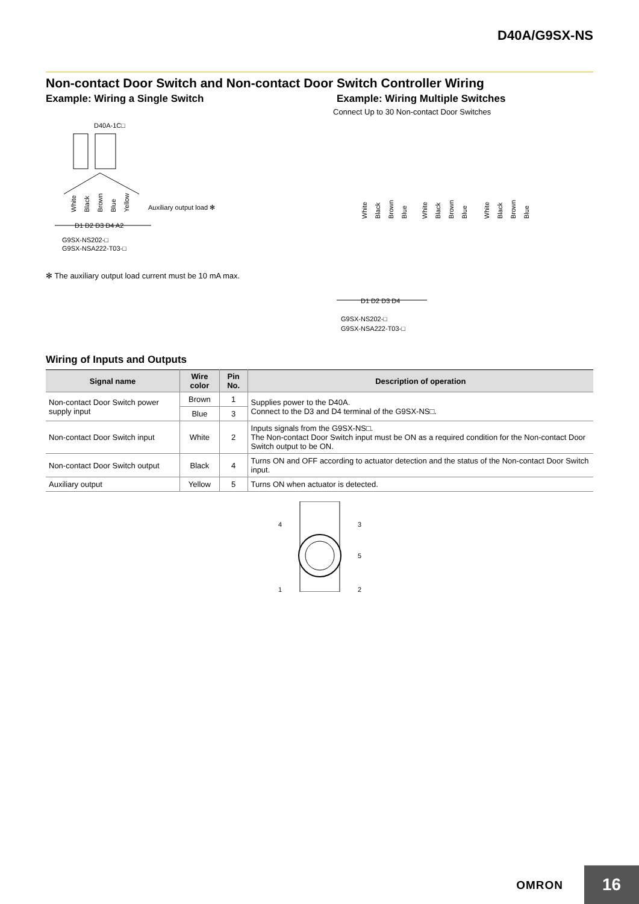D40A/G9SX-NS
Non-contact Door Switch and Non-contact Door Switch Controller Wiring
Example: Wiring a Single Switch
D40A-1C□
White
Black
Brown
Blue
Yellow
Auxiliary output load ✻
D1 D2 D3 D4 A2
G9SX-NS202-□
G9SX-NSA222-T03-□
✻ The auxiliary output load current must be 10 mA max.
Example: Wiring Multiple Switches
Connect Up to 30 Non-contact Door Switches
White
Black
Brown
Blue
White
Black
Brown
Blue
White
Black
Brown
Blue
D1 D2 D3 D4
G9SX-NS202-□
G9SX-NSA222-T03-□
Wiring of Inputs and Outputs
| Signal name | Wire color | Pin No. | Description of operation |
| --- | --- | --- | --- |
| Non-contact Door Switch power supply input | Brown | 1 | Supplies power to the D40A. Connect to the D3 and D4 terminal of the G9SX-NS□. |
| | Blue | 3 | |
| Non-contact Door Switch input | White | 2 | Inputs signals from the G9SX-NS□. The Non-contact Door Switch input must be ON as a required condition for the Non-contact Door Switch output to be ON. |
| Non-contact Door Switch output | Black | 4 | Turns ON and OFF according to actuator detection and the status of the Non-contact Door Switch input. |
| Auxiliary output | Yellow | 5 | Turns ON when actuator is detected. |
4
3
5
1
2
OMRON 16